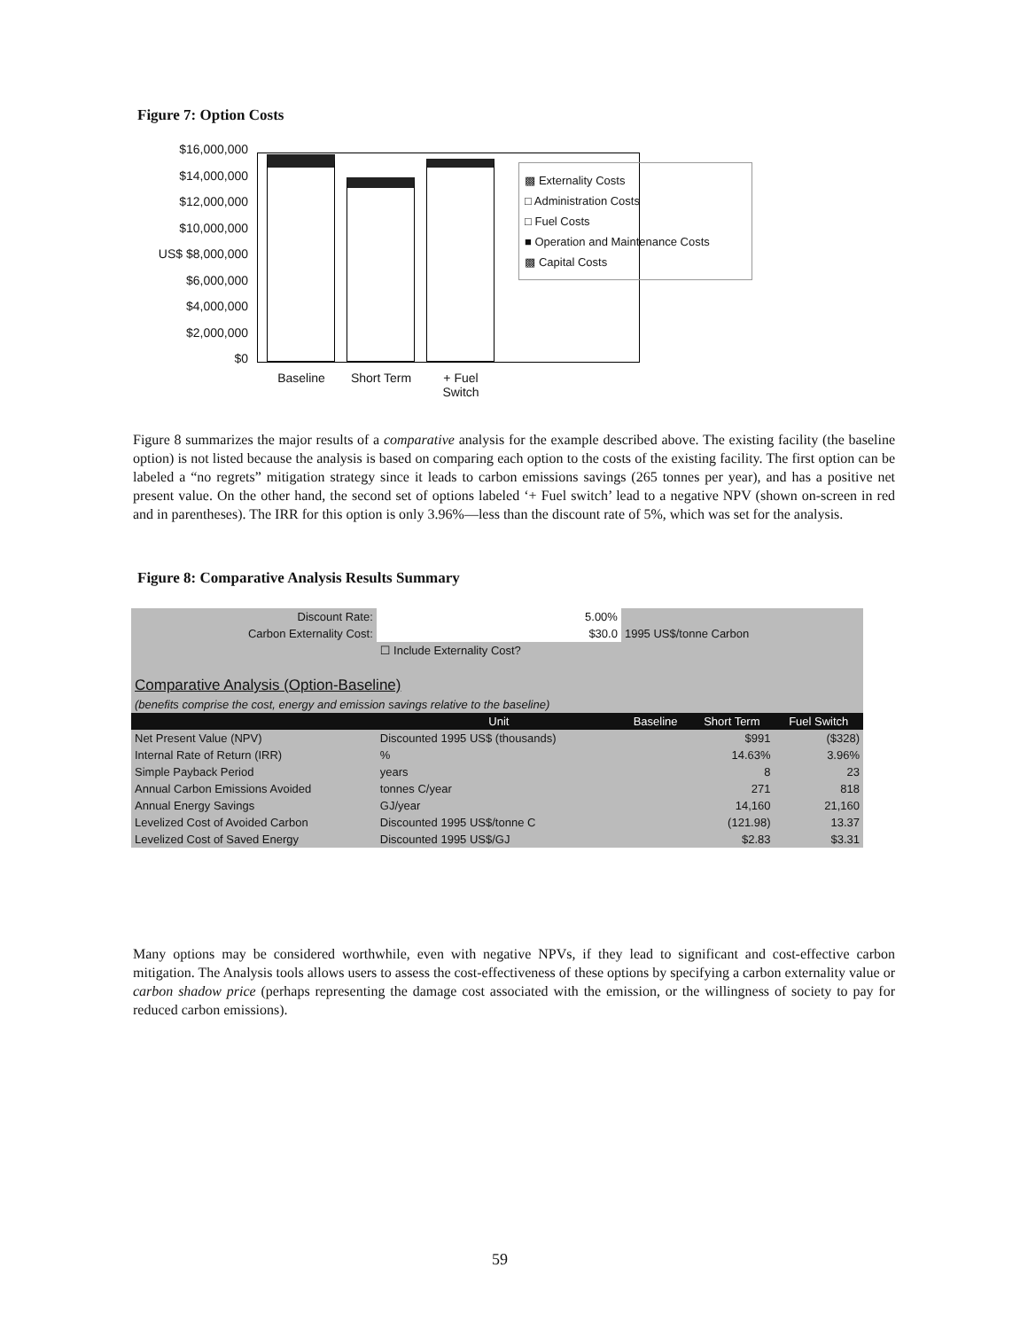Figure 7: Option Costs
$16,000,000
$14,000,000
$12,000,000
$10,000,000
US$ $8,000,000
$6,000,000
$4,000,000
$2,000,000
$0
Baseline
Short Term
+ Fuel Switch
▩ Externality Costs
□ Administration Costs
□ Fuel Costs
■ Operation and Maintenance Costs
▩ Capital Costs
Figure 8 summarizes the major results of a comparative analysis for the example described above. The existing facility (the baseline option) is not listed because the analysis is based on comparing each option to the costs of the existing facility. The first option can be labeled a “no regrets” mitigation strategy since it leads to carbon emissions savings (265 tonnes per year), and has a positive net present value. On the other hand, the second set of options labeled ‘+ Fuel switch’ lead to a negative NPV (shown on-screen in red and in parentheses). The IRR for this option is only 3.96%—less than the discount rate of 5%, which was set for the analysis.
Figure 8: Comparative Analysis Results Summary
| Discount Rate: | 5.00% | | | |
| Carbon Externality Cost: | $30.0 | 1995 US$/tonne Carbon | | |
| | ☐ Include Externality Cost? | | | |
| Comparative Analysis (Option-Baseline) | | | | |
| (benefits comprise the cost, energy and emission savings relative to the baseline) | | | | |
| | Unit | Baseline | Short Term | Fuel Switch |
| Net Present Value (NPV) | Discounted 1995 US$ (thousands) | | $991 | ($328) |
| Internal Rate of Return (IRR) | % | | 14.63% | 3.96% |
| Simple Payback Period | years | | 8 | 23 |
| Annual Carbon Emissions Avoided | tonnes C/year | | 271 | 818 |
| Annual Energy Savings | GJ/year | | 14,160 | 21,160 |
| Levelized Cost of Avoided Carbon | Discounted 1995 US$/tonne C | | (121.98) | 13.37 |
| Levelized Cost of Saved Energy | Discounted 1995 US$/GJ | | $2.83 | $3.31 |
Many options may be considered worthwhile, even with negative NPVs, if they lead to significant and cost-effective carbon mitigation. The Analysis tools allows users to assess the cost-effectiveness of these options by specifying a carbon externality value or carbon shadow price (perhaps representing the damage cost associated with the emission, or the willingness of society to pay for reduced carbon emissions).
59